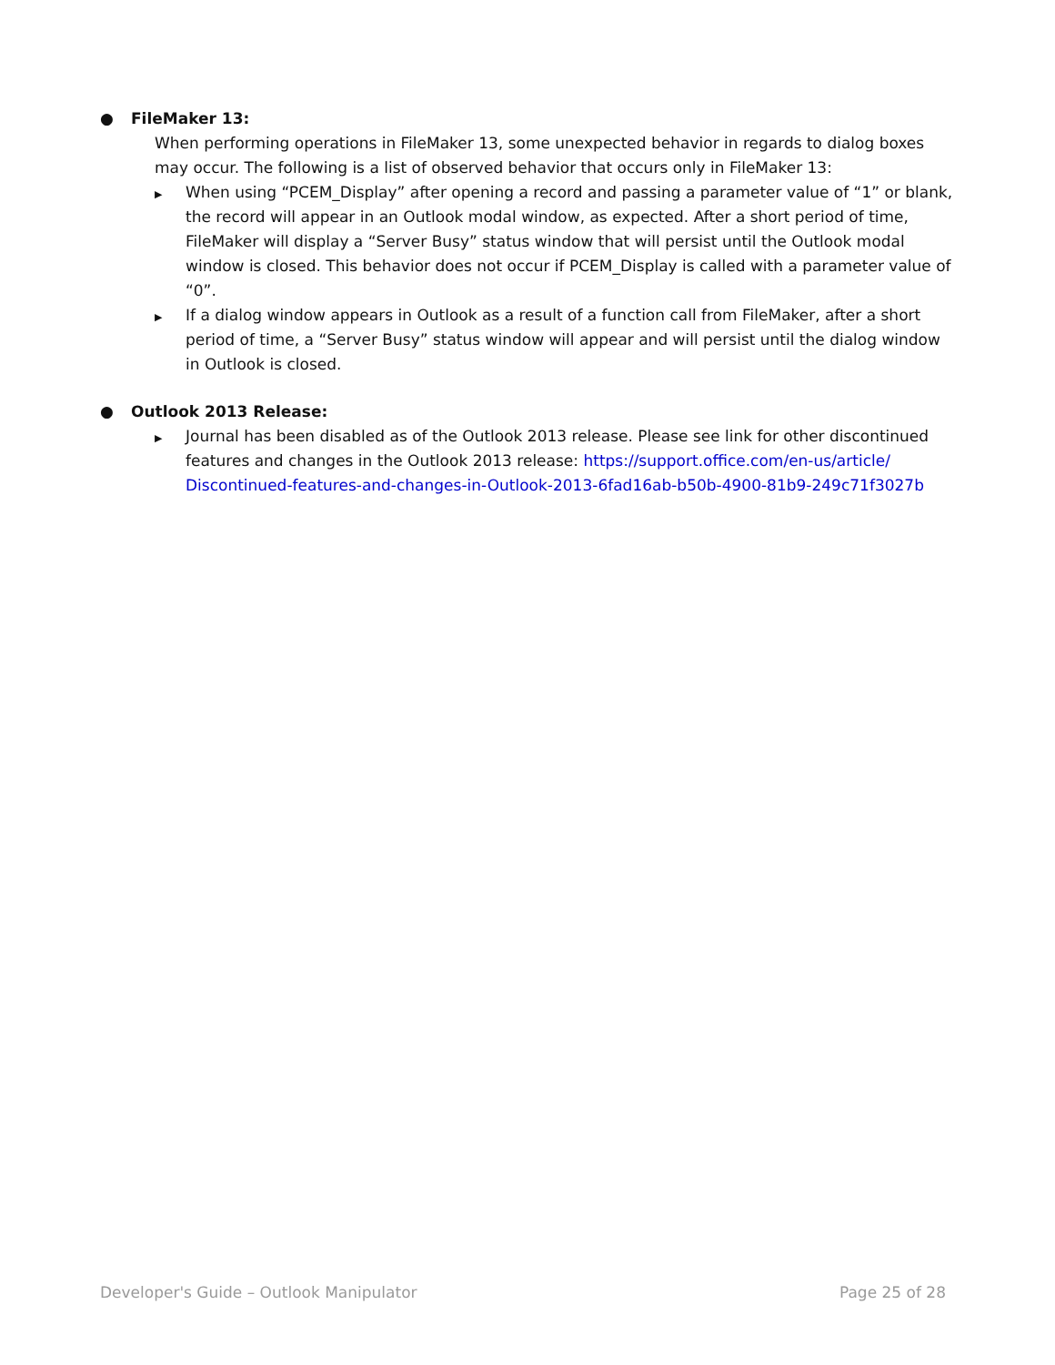● FileMaker 13:
When performing operations in FileMaker 13, some unexpected behavior in regards to dialog boxes may occur. The following is a list of observed behavior that occurs only in FileMaker 13:
▶
When using “PCEM_Display” after opening a record and passing a parameter value of “1” or blank, the record will appear in an Outlook modal window, as expected. After a short period of time, FileMaker will display a “Server Busy” status window that will persist until the Outlook modal window is closed. This behavior does not occur if PCEM_Display is called with a parameter value of “0”.
▶
If a dialog window appears in Outlook as a result of a function call from FileMaker, after a short period of time, a “Server Busy” status window will appear and will persist until the dialog window in Outlook is closed.
● Outlook 2013 Release:
▶
Journal has been disabled as of the Outlook 2013 release. Please see link for other discontinued features and changes in the Outlook 2013 release: https://support.office.com/en-us/article/ Discontinued-features-and-changes-in-Outlook-2013-6fad16ab-b50b-4900-81b9-249c71f3027b
Developer's Guide – Outlook Manipulator Page 25 of 28